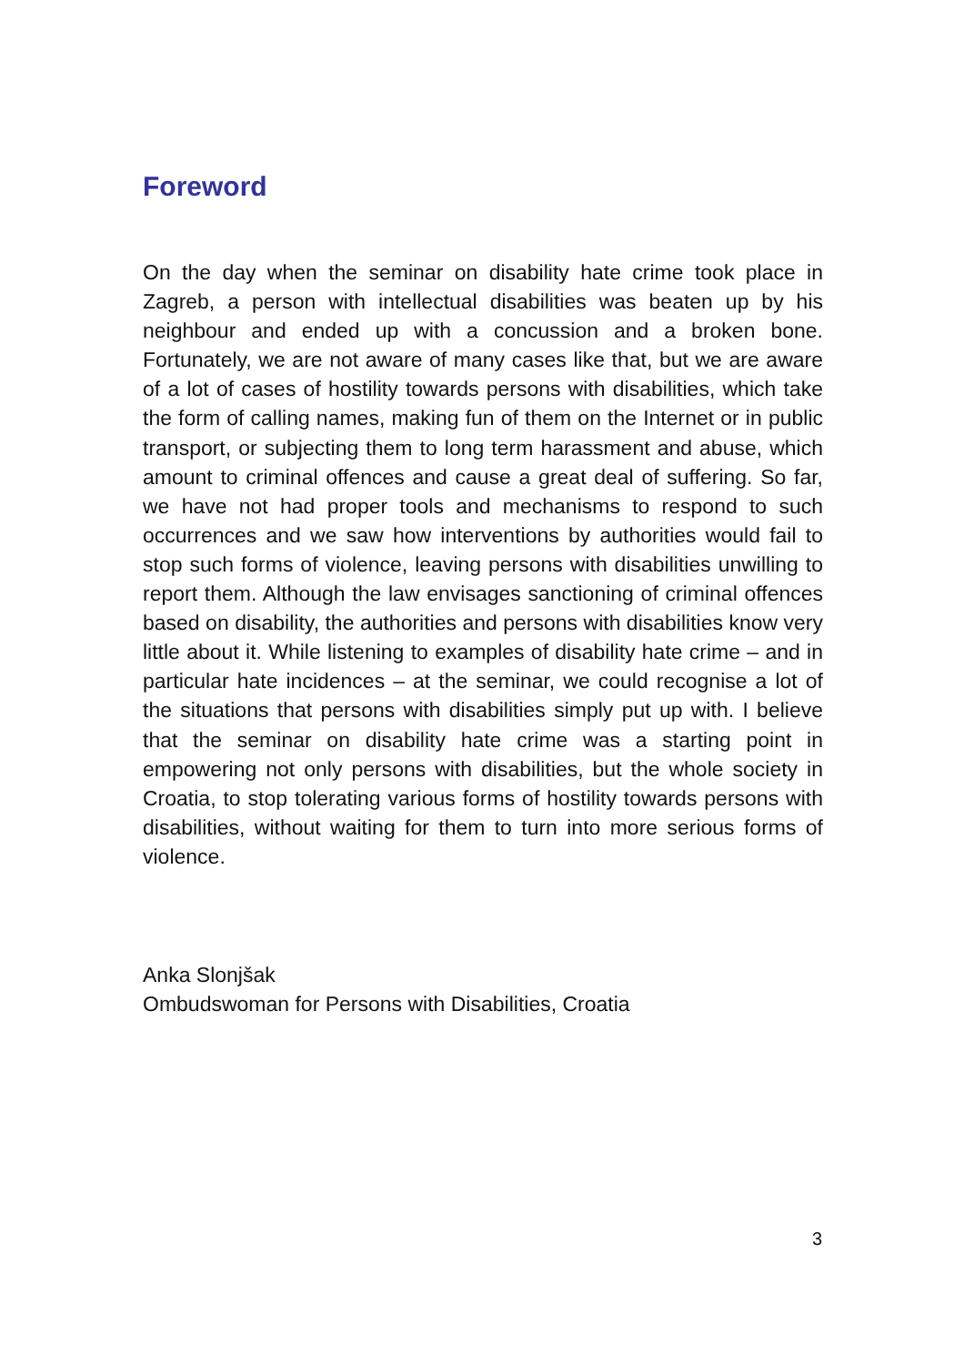Foreword
On the day when the seminar on disability hate crime took place in Zagreb, a person with intellectual disabilities was beaten up by his neighbour and ended up with a concussion and a broken bone. Fortunately, we are not aware of many cases like that, but we are aware of a lot of cases of hostility towards persons with disabilities, which take the form of calling names, making fun of them on the Internet or in public transport, or subjecting them to long term harassment and abuse, which amount to criminal offences and cause a great deal of suffering. So far, we have not had proper tools and mechanisms to respond to such occurrences and we saw how interventions by authorities would fail to stop such forms of violence, leaving persons with disabilities unwilling to report them. Although the law envisages sanctioning of criminal offences based on disability, the authorities and persons with disabilities know very little about it. While listening to examples of disability hate crime – and in particular hate incidences – at the seminar, we could recognise a lot of the situations that persons with disabilities simply put up with. I believe that the seminar on disability hate crime was a starting point in empowering not only persons with disabilities, but the whole society in Croatia, to stop tolerating various forms of hostility towards persons with disabilities, without waiting for them to turn into more serious forms of violence.
Anka Slonjšak
Ombudswoman for Persons with Disabilities, Croatia
3